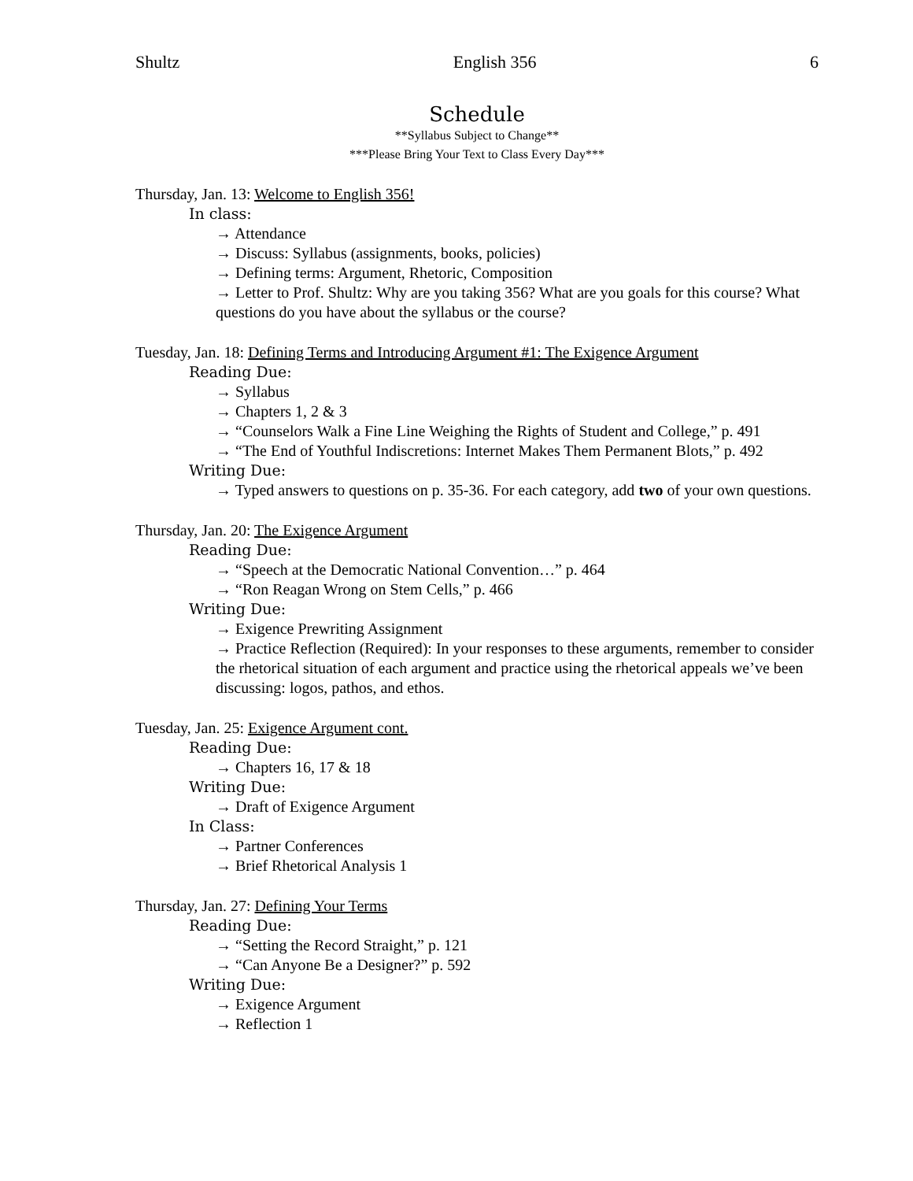Shultz English 356 6
Schedule
**Syllabus Subject to Change**
***Please Bring Your Text to Class Every Day***
Thursday, Jan. 13: Welcome to English 356!
In class:
→ Attendance
→ Discuss: Syllabus (assignments, books, policies)
→ Defining terms: Argument, Rhetoric, Composition
→ Letter to Prof. Shultz: Why are you taking 356? What are you goals for this course? What questions do you have about the syllabus or the course?
Tuesday, Jan. 18: Defining Terms and Introducing Argument #1: The Exigence Argument
Reading Due:
→ Syllabus
→ Chapters 1, 2 & 3
→ “Counselors Walk a Fine Line Weighing the Rights of Student and College,” p. 491
→ “The End of Youthful Indiscretions: Internet Makes Them Permanent Blots,” p. 492
Writing Due:
→ Typed answers to questions on p. 35-36. For each category, add two of your own questions.
Thursday, Jan. 20: The Exigence Argument
Reading Due:
→ “Speech at the Democratic National Convention…” p. 464
→ “Ron Reagan Wrong on Stem Cells,” p. 466
Writing Due:
→ Exigence Prewriting Assignment
→ Practice Reflection (Required): In your responses to these arguments, remember to consider the rhetorical situation of each argument and practice using the rhetorical appeals we’ve been discussing: logos, pathos, and ethos.
Tuesday, Jan. 25: Exigence Argument cont.
Reading Due:
→ Chapters 16, 17 & 18
Writing Due:
→ Draft of Exigence Argument
In Class:
→ Partner Conferences
→ Brief Rhetorical Analysis 1
Thursday, Jan. 27: Defining Your Terms
Reading Due:
→ “Setting the Record Straight,” p. 121
→ “Can Anyone Be a Designer?” p. 592
Writing Due:
→ Exigence Argument
→ Reflection 1